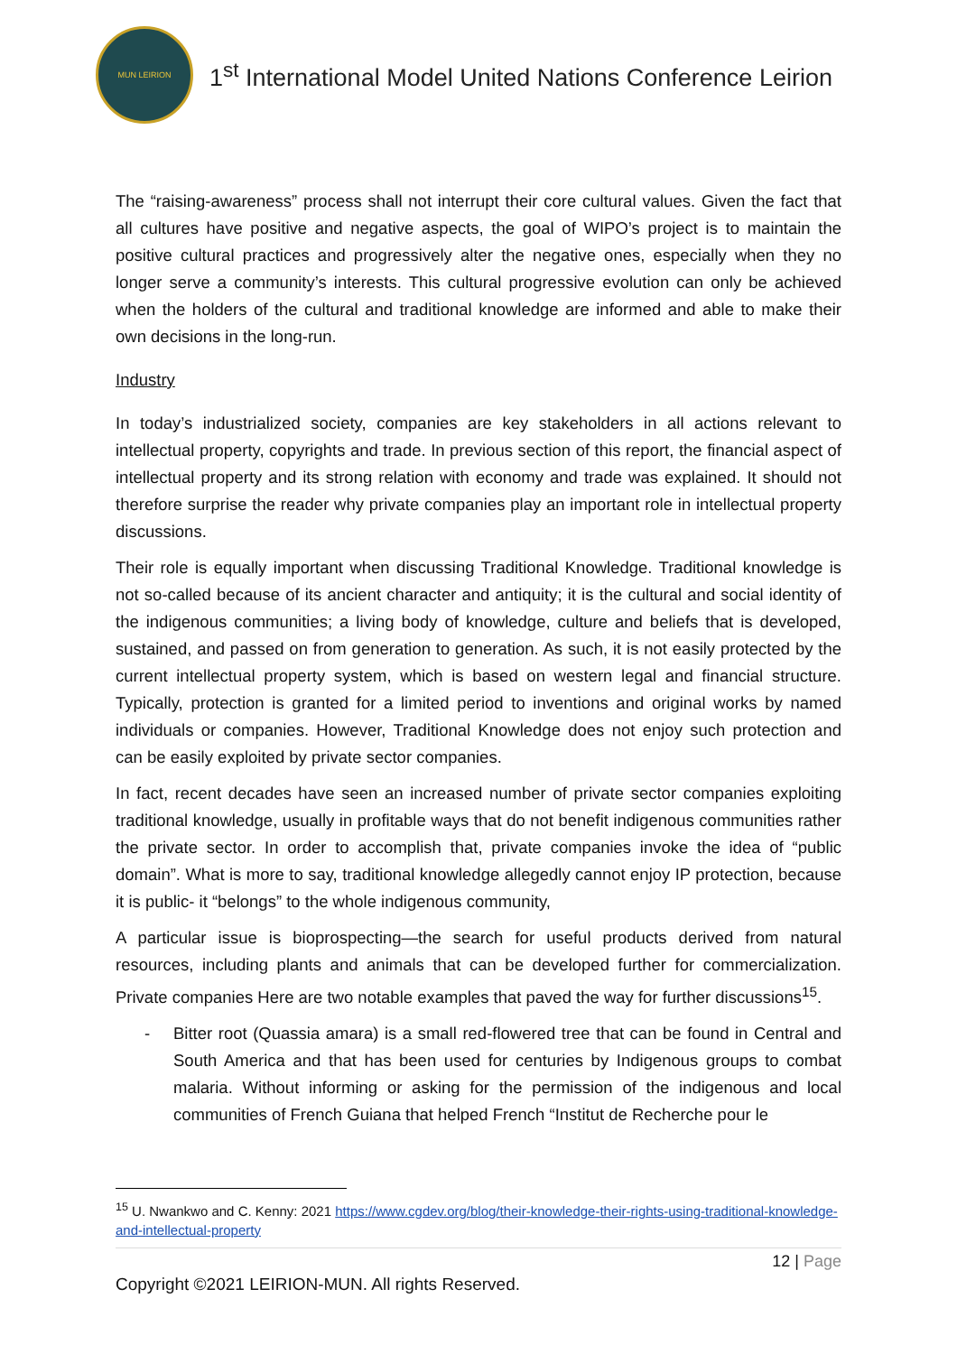MUN LEIRION
1<sup>st</sup> International Model United Nations Conference Leirion
The “raising-awareness” process shall not interrupt their core cultural values. Given the fact that all cultures have positive and negative aspects, the goal of WIPO’s project is to maintain the positive cultural practices and progressively alter the negative ones, especially when they no longer serve a community’s interests. This cultural progressive evolution can only be achieved when the holders of the cultural and traditional knowledge are informed and able to make their own decisions in the long-run.
Industry
In today’s industrialized society, companies are key stakeholders in all actions relevant to intellectual property, copyrights and trade. In previous section of this report, the financial aspect of intellectual property and its strong relation with economy and trade was explained. It should not therefore surprise the reader why private companies play an important role in intellectual property discussions.
Their role is equally important when discussing Traditional Knowledge. Traditional knowledge is not so-called because of its ancient character and antiquity; it is the cultural and social identity of the indigenous communities; a living body of knowledge, culture and beliefs that is developed, sustained, and passed on from generation to generation. As such, it is not easily protected by the current intellectual property system, which is based on western legal and financial structure. Typically, protection is granted for a limited period to inventions and original works by named individuals or companies. However, Traditional Knowledge does not enjoy such protection and can be easily exploited by private sector companies.
In fact, recent decades have seen an increased number of private sector companies exploiting traditional knowledge, usually in profitable ways that do not benefit indigenous communities rather the private sector. In order to accomplish that, private companies invoke the idea of “public domain”. What is more to say, traditional knowledge allegedly cannot enjoy IP protection, because it is public- it “belongs” to the whole indigenous community,
A particular issue is bioprospecting—the search for useful products derived from natural resources, including plants and animals that can be developed further for commercialization. Private companies Here are two notable examples that paved the way for further discussions<sup>15</sup>.
- Bitter root (Quassia amara) is a small red-flowered tree that can be found in Central and South America and that has been used for centuries by Indigenous groups to combat malaria. Without informing or asking for the permission of the indigenous and local communities of French Guiana that helped French “Institut de Recherche pour le
<sup>15</sup> U. Nwankwo and C. Kenny: 2021 https://www.cgdev.org/blog/their-knowledge-their-rights-using-traditional-knowledge-and-intellectual-property
12 | Page
Copyright ©2021 LEIRION-MUN. All rights Reserved.